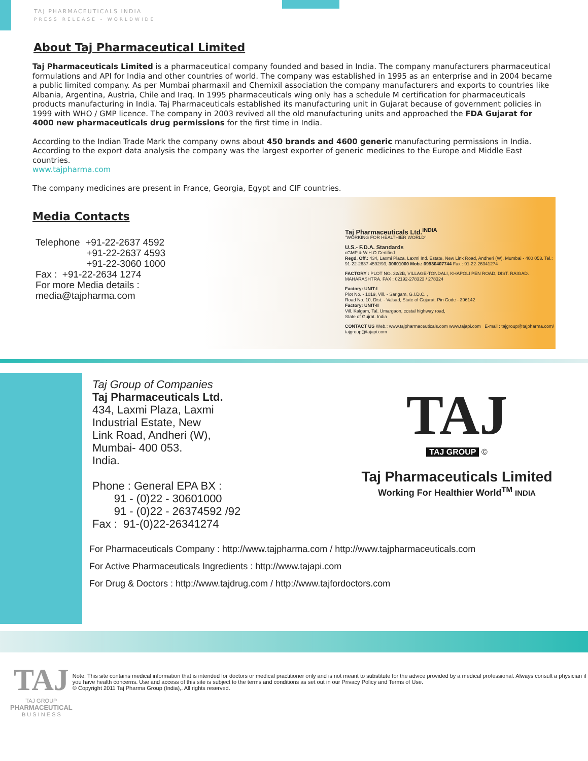TAJ PHARMACEUTICALS INDIA
PRESS RELEASE - WORLDWIDE
About Taj Pharmaceutical Limited
Taj Pharmaceuticals Limited is a pharmaceutical company founded and based in India. The company manufacturers pharmaceutical formulations and API for India and other countries of world. The company was established in 1995 as an enterprise and in 2004 became a public limited company. As per Mumbai pharmaxil and Chemixil association the company manufacturers and exports to countries like Albania, Argentina, Austria, Chile and Iraq. In 1995 pharmaceuticals wing only has a schedule M certification for pharmaceuticals products manufacturing in India. Taj Pharmaceuticals established its manufacturing unit in Gujarat because of government policies in 1999 with WHO / GMP licence. The company in 2003 revived all the old manufacturing units and approached the FDA Gujarat for 4000 new pharmaceuticals drug permissions for the first time in India.
According to the Indian Trade Mark the company owns about 450 brands and 4600 generic manufacturing permissions in India. According to the export data analysis the company was the largest exporter of generic medicines to the Europe and Middle East countries.
www.tajpharma.com
The company medicines are present in France, Georgia, Egypt and CIF countries.
Media Contacts
Telephone +91-22-2637 4592
+91-22-2637 4593
+91-22-3060 1000
Fax : +91-22-2634 1274
For more Media details :
media@tajpharma.com
Taj Pharmaceuticals Ltd.<sup>INDIA</sup>
"WORKING FOR HEALTHIER WORLD"
U.S.- F.D.A. Standards
cGMP & W.H.O Certified
Regd. Off.: 434, Laxmi Plaza, Laxmi Ind. Estate, New Link Road, Andheri (W), Mumbai - 400 053. Tel.: 91-22-2637 4592/93, 30601000 Mob.: 09930407744 Fax : 91-22-26341274
FACTORY : PLOT NO. 32/2B, VILLAGE-TONDALI, KHAPOLI PEN ROAD, DIST. RAIGAD. MAHARASHTRA. FAX : 02192-278323 / 278324
Factory: UNIT-I
Plot No. - 1019, Vill. - Sarigam, G.I.D.C. ,
Road No. 10, Dist. - Valsad, State of Gujarat. Pin Code - 396142
Factory: UNIT-II
Vill. Kalgam, Tal. Umargaon, costal highway road,
State of Gujrat. India
CONTACT US Web.: www.tajpharmaceuticals.com www.tajapi.com E-mail : tajgroup@tajpharma.com/ tajgroup@tajapi.com
Taj Group of Companies
Taj Pharmaceuticals Ltd.
434, Laxmi Plaza, Laxmi
Industrial Estate, New
Link Road, Andheri (W),
Mumbai- 400 053.
India.
Phone : General EPA BX :
91 - (0)22 - 30601000
91 - (0)22 - 26374592 /92
Fax : 91-(0)22-26341274
TAJ
TAJ GROUP
©
Taj Pharmaceuticals Limited
Working For Healthier World<sup>TM</sup> INDIA
For Pharmaceuticals Company : http://www.tajpharma.com / http://www.tajpharmaceuticals.com
For Active Pharmaceuticals Ingredients : http://www.tajapi.com
For Drug & Doctors : http://www.tajdrug.com / http://www.tajfordoctors.com
TAJ
TAJ GROUP
PHARMACEUTICAL
B U S I N E S S
Note: This site contains medical information that is intended for doctors or medical practitioner only and is not meant to substitute for the advice provided by a medical professional. Always consult a physician if you have health concerns. Use and access of this site is subject to the terms and conditions as set out in our Privacy Policy and Terms of Use.
© Copyright 2011 Taj Pharma Group (India),. All rights reserved.